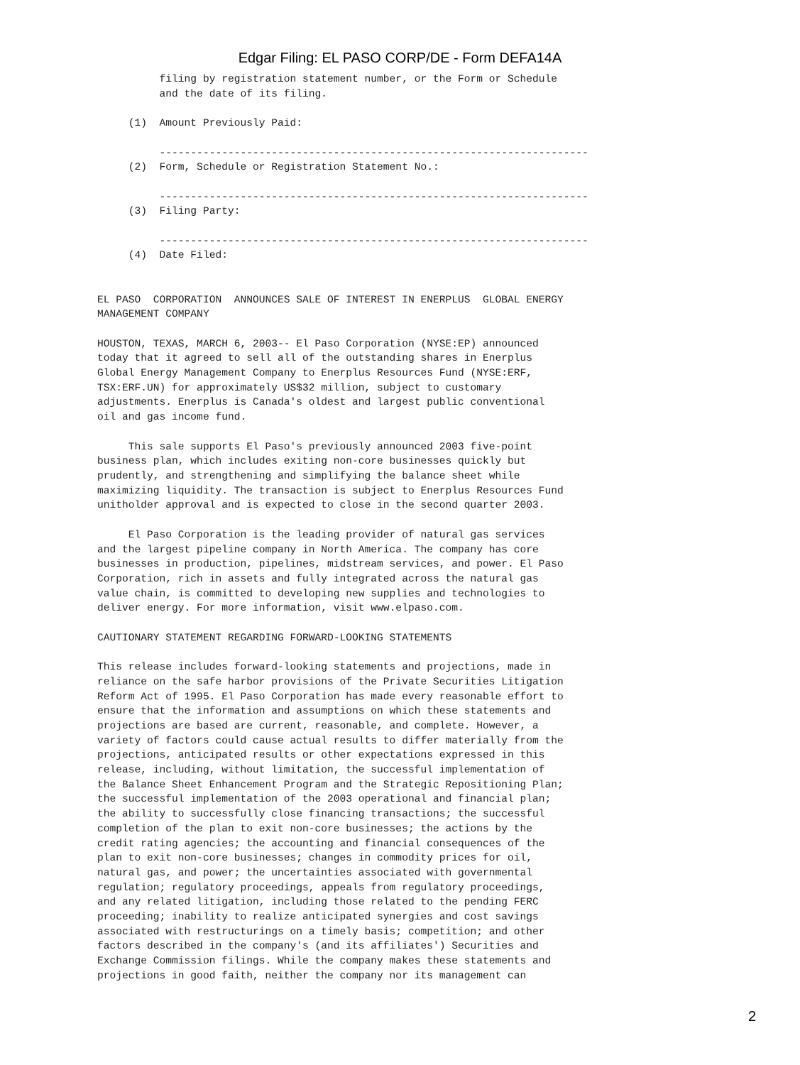Edgar Filing: EL PASO CORP/DE - Form DEFA14A
          filing by registration statement number, or the Form or Schedule
          and the date of its filing.

     (1)  Amount Previously Paid:

          ---------------------------------------------------------------------
     (2)  Form, Schedule or Registration Statement No.:

          ---------------------------------------------------------------------
     (3)  Filing Party:

          ---------------------------------------------------------------------
     (4)  Date Filed:


EL PASO  CORPORATION  ANNOUNCES SALE OF INTEREST IN ENERPLUS  GLOBAL ENERGY
MANAGEMENT COMPANY

HOUSTON, TEXAS, MARCH 6, 2003-- El Paso Corporation (NYSE:EP) announced
today that it agreed to sell all of the outstanding shares in Enerplus
Global Energy Management Company to Enerplus Resources Fund (NYSE:ERF,
TSX:ERF.UN) for approximately US$32 million, subject to customary
adjustments. Enerplus is Canada's oldest and largest public conventional
oil and gas income fund.

     This sale supports El Paso's previously announced 2003 five-point
business plan, which includes exiting non-core businesses quickly but
prudently, and strengthening and simplifying the balance sheet while
maximizing liquidity. The transaction is subject to Enerplus Resources Fund
unitholder approval and is expected to close in the second quarter 2003.

     El Paso Corporation is the leading provider of natural gas services
and the largest pipeline company in North America. The company has core
businesses in production, pipelines, midstream services, and power. El Paso
Corporation, rich in assets and fully integrated across the natural gas
value chain, is committed to developing new supplies and technologies to
deliver energy. For more information, visit www.elpaso.com.

CAUTIONARY STATEMENT REGARDING FORWARD-LOOKING STATEMENTS

This release includes forward-looking statements and projections, made in
reliance on the safe harbor provisions of the Private Securities Litigation
Reform Act of 1995. El Paso Corporation has made every reasonable effort to
ensure that the information and assumptions on which these statements and
projections are based are current, reasonable, and complete. However, a
variety of factors could cause actual results to differ materially from the
projections, anticipated results or other expectations expressed in this
release, including, without limitation, the successful implementation of
the Balance Sheet Enhancement Program and the Strategic Repositioning Plan;
the successful implementation of the 2003 operational and financial plan;
the ability to successfully close financing transactions; the successful
completion of the plan to exit non-core businesses; the actions by the
credit rating agencies; the accounting and financial consequences of the
plan to exit non-core businesses; changes in commodity prices for oil,
natural gas, and power; the uncertainties associated with governmental
regulation; regulatory proceedings, appeals from regulatory proceedings,
and any related litigation, including those related to the pending FERC
proceeding; inability to realize anticipated synergies and cost savings
associated with restructurings on a timely basis; competition; and other
factors described in the company's (and its affiliates') Securities and
Exchange Commission filings. While the company makes these statements and
projections in good faith, neither the company nor its management can
2